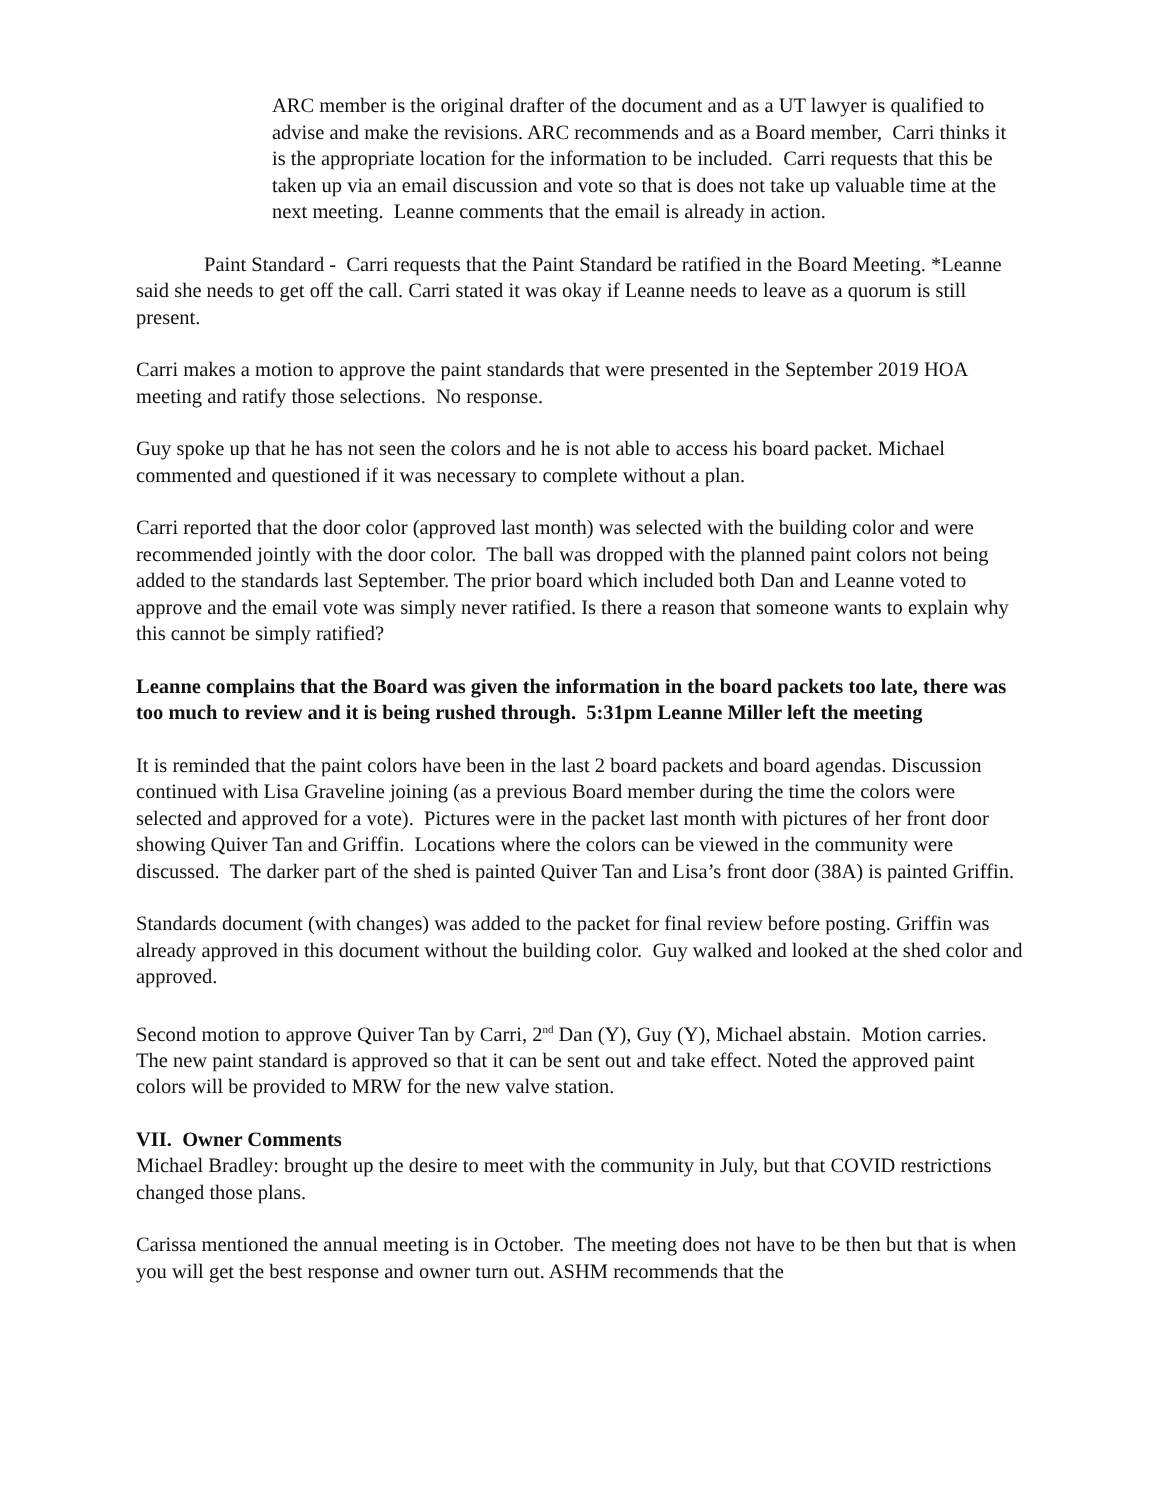ARC member is the original drafter of the document and as a UT lawyer is qualified to advise and make the revisions. ARC recommends and as a Board member, Carri thinks it is the appropriate location for the information to be included. Carri requests that this be taken up via an email discussion and vote so that is does not take up valuable time at the next meeting. Leanne comments that the email is already in action.
Paint Standard - Carri requests that the Paint Standard be ratified in the Board Meeting. *Leanne said she needs to get off the call. Carri stated it was okay if Leanne needs to leave as a quorum is still present.
Carri makes a motion to approve the paint standards that were presented in the September 2019 HOA meeting and ratify those selections. No response.
Guy spoke up that he has not seen the colors and he is not able to access his board packet. Michael commented and questioned if it was necessary to complete without a plan.
Carri reported that the door color (approved last month) was selected with the building color and were recommended jointly with the door color. The ball was dropped with the planned paint colors not being added to the standards last September. The prior board which included both Dan and Leanne voted to approve and the email vote was simply never ratified. Is there a reason that someone wants to explain why this cannot be simply ratified?
Leanne complains that the Board was given the information in the board packets too late, there was too much to review and it is being rushed through. 5:31pm Leanne Miller left the meeting
It is reminded that the paint colors have been in the last 2 board packets and board agendas. Discussion continued with Lisa Graveline joining (as a previous Board member during the time the colors were selected and approved for a vote). Pictures were in the packet last month with pictures of her front door showing Quiver Tan and Griffin. Locations where the colors can be viewed in the community were discussed. The darker part of the shed is painted Quiver Tan and Lisa’s front door (38A) is painted Griffin.
Standards document (with changes) was added to the packet for final review before posting. Griffin was already approved in this document without the building color. Guy walked and looked at the shed color and approved.
Second motion to approve Quiver Tan by Carri, 2<sup>nd</sup> Dan (Y), Guy (Y), Michael abstain. Motion carries. The new paint standard is approved so that it can be sent out and take effect. Noted the approved paint colors will be provided to MRW for the new valve station.
VII. Owner Comments
Michael Bradley: brought up the desire to meet with the community in July, but that COVID restrictions changed those plans.
Carissa mentioned the annual meeting is in October. The meeting does not have to be then but that is when you will get the best response and owner turn out. ASHM recommends that the